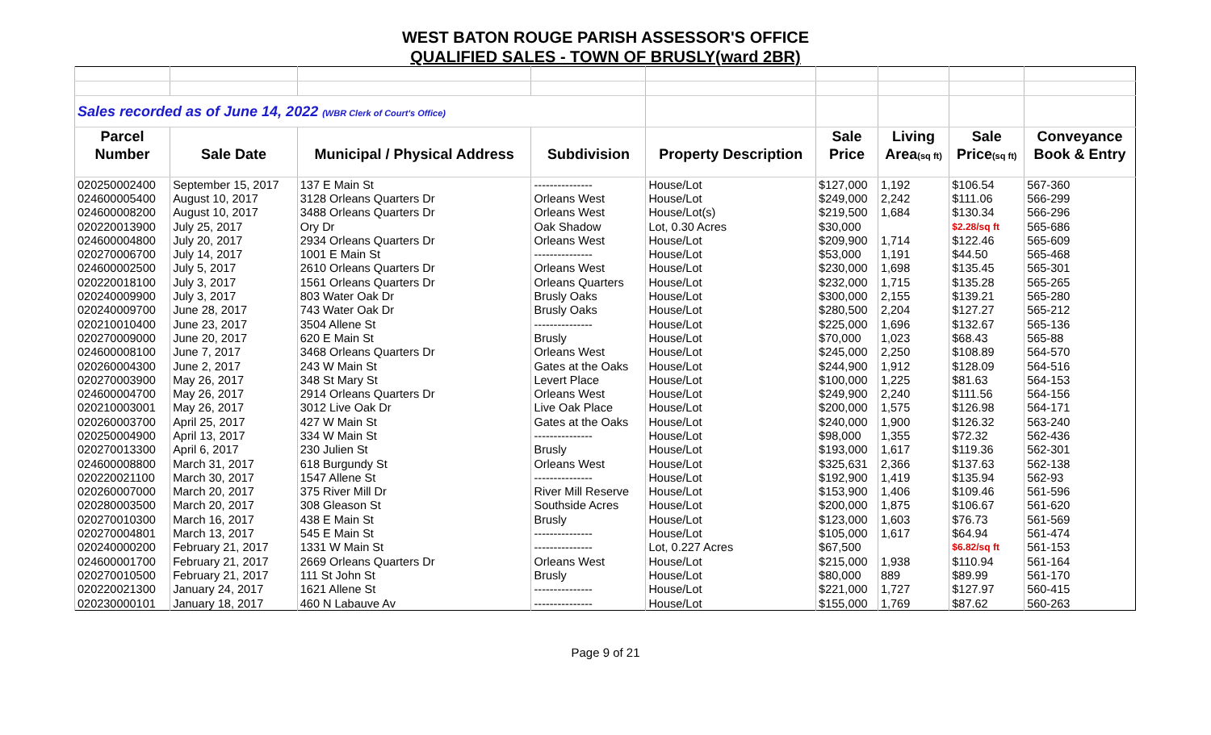WEST BATON ROUGE PARISH ASSESSOR'S OFFICE
QUALIFIED SALES - TOWN OF BRUSLY(ward 2BR)
| Sales recorded as of June 14, 2022 (WBR Clerk of Court's Office) | | | | | | | | |
| Parcel | | | | | Sale | Living | Sale | Conveyance |
| Number | Sale Date | Municipal / Physical Address | Subdivision | Property Description | Price | Area (sq ft) | Price (sq ft) | Book & Entry |
| 020250002400 | September 15, 2017 | 137 E Main St | --------------- | House/Lot | $127,000 | 1,192 | $106.54 | 567-360 |
| 024600005400 | August 10, 2017 | 3128 Orleans Quarters Dr | Orleans West | House/Lot | $249,000 | 2,242 | $111.06 | 566-299 |
| 024600008200 | August 10, 2017 | 3488 Orleans Quarters Dr | Orleans West | House/Lot(s) | $219,500 | 1,684 | $130.34 | 566-296 |
| 020220013900 | July 25, 2017 | Ory Dr | Oak Shadow | Lot, 0.30 Acres | $30,000 | | $2.28/sq ft | 565-686 |
| 024600004800 | July 20, 2017 | 2934 Orleans Quarters Dr | Orleans West | House/Lot | $209,900 | 1,714 | $122.46 | 565-609 |
| 020270006700 | July 14, 2017 | 1001 E Main St | --------------- | House/Lot | $53,000 | 1,191 | $44.50 | 565-468 |
| 024600002500 | July 5, 2017 | 2610 Orleans Quarters Dr | Orleans West | House/Lot | $230,000 | 1,698 | $135.45 | 565-301 |
| 020220018100 | July 3, 2017 | 1561 Orleans Quarters Dr | Orleans Quarters | House/Lot | $232,000 | 1,715 | $135.28 | 565-265 |
| 020240009900 | July 3, 2017 | 803 Water Oak Dr | Brusly Oaks | House/Lot | $300,000 | 2,155 | $139.21 | 565-280 |
| 020240009700 | June 28, 2017 | 743 Water Oak Dr | Brusly Oaks | House/Lot | $280,500 | 2,204 | $127.27 | 565-212 |
| 020210010400 | June 23, 2017 | 3504 Allene St | --------------- | House/Lot | $225,000 | 1,696 | $132.67 | 565-136 |
| 020270009000 | June 20, 2017 | 620 E Main St | Brusly | House/Lot | $70,000 | 1,023 | $68.43 | 565-88 |
| 024600008100 | June 7, 2017 | 3468 Orleans Quarters Dr | Orleans West | House/Lot | $245,000 | 2,250 | $108.89 | 564-570 |
| 020260004300 | June 2, 2017 | 243 W Main St | Gates at the Oaks | House/Lot | $244,900 | 1,912 | $128.09 | 564-516 |
| 020270003900 | May 26, 2017 | 348 St Mary St | Levert Place | House/Lot | $100,000 | 1,225 | $81.63 | 564-153 |
| 024600004700 | May 26, 2017 | 2914 Orleans Quarters Dr | Orleans West | House/Lot | $249,900 | 2,240 | $111.56 | 564-156 |
| 020210003001 | May 26, 2017 | 3012 Live Oak Dr | Live Oak Place | House/Lot | $200,000 | 1,575 | $126.98 | 564-171 |
| 020260003700 | April 25, 2017 | 427 W Main St | Gates at the Oaks | House/Lot | $240,000 | 1,900 | $126.32 | 563-240 |
| 020250004900 | April 13, 2017 | 334 W Main St | --------------- | House/Lot | $98,000 | 1,355 | $72.32 | 562-436 |
| 020270013300 | April 6, 2017 | 230 Julien St | Brusly | House/Lot | $193,000 | 1,617 | $119.36 | 562-301 |
| 024600008800 | March 31, 2017 | 618 Burgundy St | Orleans West | House/Lot | $325,631 | 2,366 | $137.63 | 562-138 |
| 020220021100 | March 30, 2017 | 1547 Allene St | --------------- | House/Lot | $192,900 | 1,419 | $135.94 | 562-93 |
| 020260007000 | March 20, 2017 | 375 River Mill Dr | River Mill Reserve | House/Lot | $153,900 | 1,406 | $109.46 | 561-596 |
| 020280003500 | March 20, 2017 | 308 Gleason St | Southside Acres | House/Lot | $200,000 | 1,875 | $106.67 | 561-620 |
| 020270010300 | March 16, 2017 | 438 E Main St | Brusly | House/Lot | $123,000 | 1,603 | $76.73 | 561-569 |
| 020270004801 | March 13, 2017 | 545 E Main St | --------------- | House/Lot | $105,000 | 1,617 | $64.94 | 561-474 |
| 020240000200 | February 21, 2017 | 1331 W Main St | --------------- | Lot, 0.227 Acres | $67,500 | | $6.82/sq ft | 561-153 |
| 024600001700 | February 21, 2017 | 2669 Orleans Quarters Dr | Orleans West | House/Lot | $215,000 | 1,938 | $110.94 | 561-164 |
| 020270010500 | February 21, 2017 | 111 St John St | Brusly | House/Lot | $80,000 | 889 | $89.99 | 561-170 |
| 020220021300 | January 24, 2017 | 1621 Allene St | --------------- | House/Lot | $221,000 | 1,727 | $127.97 | 560-415 |
| 020230000101 | January 18, 2017 | 460 N Labauve Av | --------------- | House/Lot | $155,000 | 1,769 | $87.62 | 560-263 |
Page 9 of 21